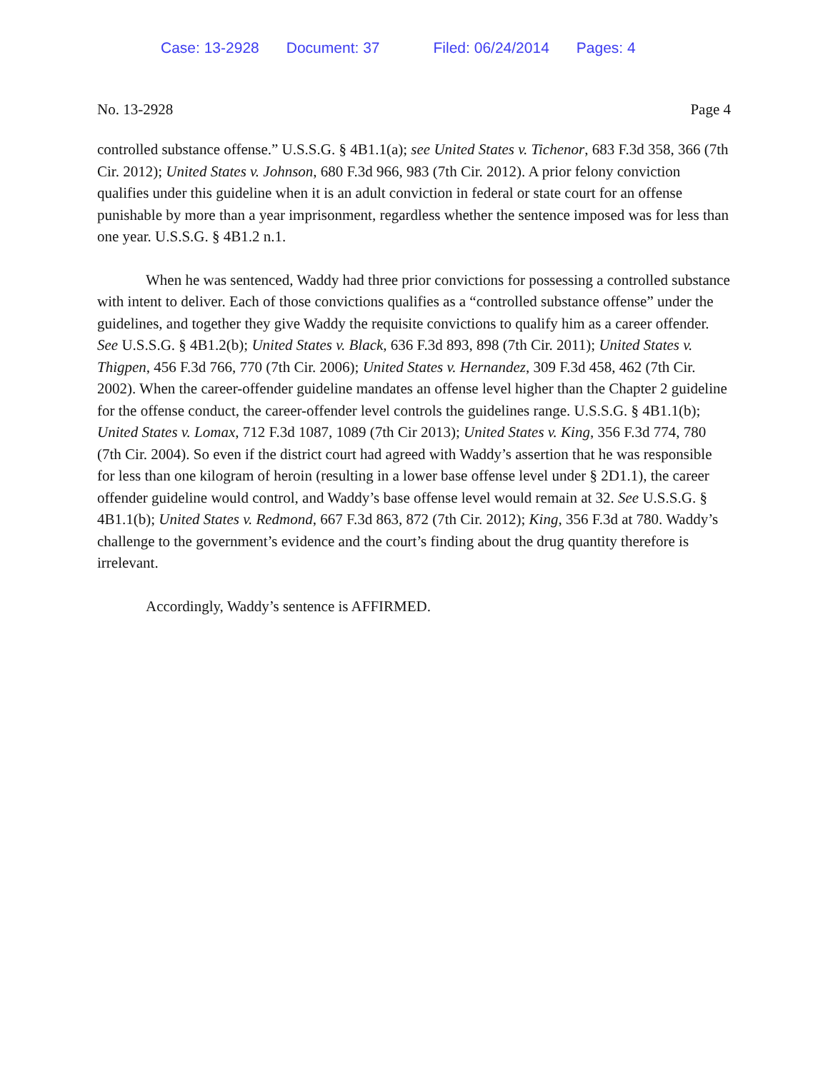Case: 13-2928 Document: 37 Filed: 06/24/2014 Pages: 4
No. 13-2928 Page 4
controlled substance offense.” U.S.S.G. § 4B1.1(a); see United States v. Tichenor, 683 F.3d 358, 366 (7th Cir. 2012); United States v. Johnson, 680 F.3d 966, 983 (7th Cir. 2012). A prior felony conviction qualifies under this guideline when it is an adult conviction in federal or state court for an offense punishable by more than a year imprisonment, regardless whether the sentence imposed was for less than one year. U.S.S.G. § 4B1.2 n.1.
When he was sentenced, Waddy had three prior convictions for possessing a controlled substance with intent to deliver. Each of those convictions qualifies as a “controlled substance offense” under the guidelines, and together they give Waddy the requisite convictions to qualify him as a career offender. See U.S.S.G. § 4B1.2(b); United States v. Black, 636 F.3d 893, 898 (7th Cir. 2011); United States v. Thigpen, 456 F.3d 766, 770 (7th Cir. 2006); United States v. Hernandez, 309 F.3d 458, 462 (7th Cir. 2002). When the career-offender guideline mandates an offense level higher than the Chapter 2 guideline for the offense conduct, the career-offender level controls the guidelines range. U.S.S.G. § 4B1.1(b); United States v. Lomax, 712 F.3d 1087, 1089 (7th Cir 2013); United States v. King, 356 F.3d 774, 780 (7th Cir. 2004). So even if the district court had agreed with Waddy’s assertion that he was responsible for less than one kilogram of heroin (resulting in a lower base offense level under § 2D1.1), the career offender guideline would control, and Waddy’s base offense level would remain at 32. See U.S.S.G. § 4B1.1(b); United States v. Redmond, 667 F.3d 863, 872 (7th Cir. 2012); King, 356 F.3d at 780. Waddy’s challenge to the government’s evidence and the court’s finding about the drug quantity therefore is irrelevant.
Accordingly, Waddy’s sentence is AFFIRMED.